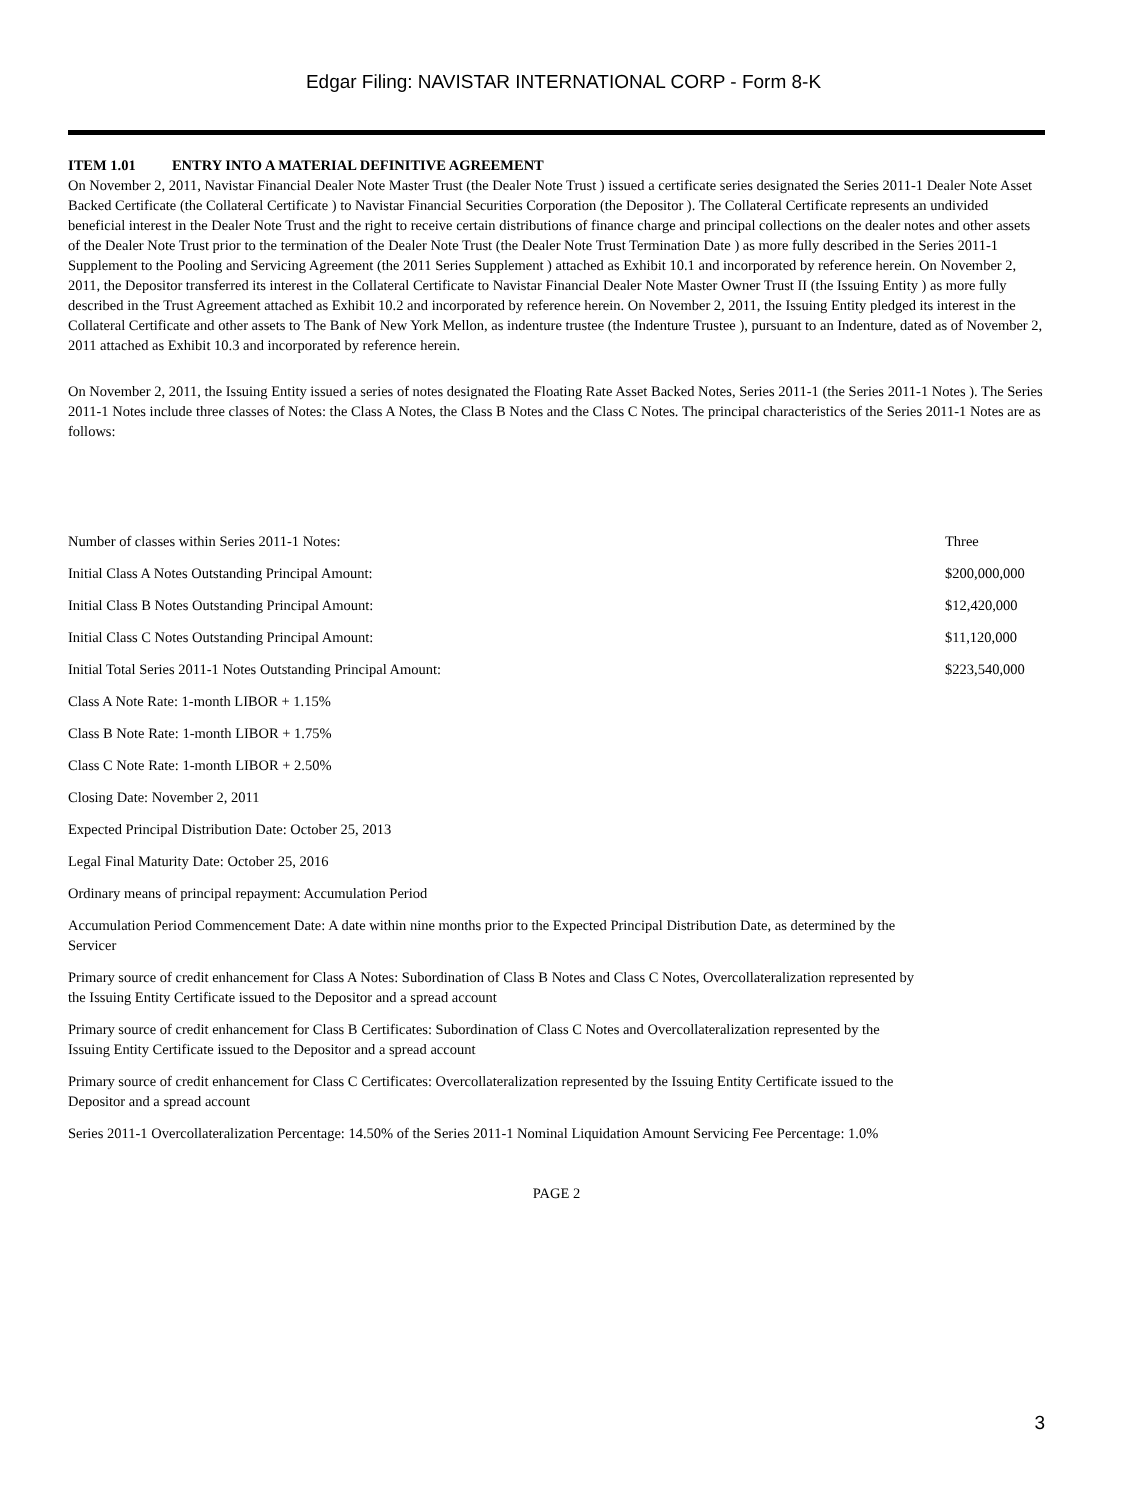Edgar Filing: NAVISTAR INTERNATIONAL CORP - Form 8-K
ITEM 1.01 ENTRY INTO A MATERIAL DEFINITIVE AGREEMENT
On November 2, 2011, Navistar Financial Dealer Note Master Trust (the Dealer Note Trust ) issued a certificate series designated the Series 2011-1 Dealer Note Asset Backed Certificate (the Collateral Certificate ) to Navistar Financial Securities Corporation (the Depositor ). The Collateral Certificate represents an undivided beneficial interest in the Dealer Note Trust and the right to receive certain distributions of finance charge and principal collections on the dealer notes and other assets of the Dealer Note Trust prior to the termination of the Dealer Note Trust (the Dealer Note Trust Termination Date ) as more fully described in the Series 2011-1 Supplement to the Pooling and Servicing Agreement (the 2011 Series Supplement ) attached as Exhibit 10.1 and incorporated by reference herein. On November 2, 2011, the Depositor transferred its interest in the Collateral Certificate to Navistar Financial Dealer Note Master Owner Trust II (the Issuing Entity ) as more fully described in the Trust Agreement attached as Exhibit 10.2 and incorporated by reference herein. On November 2, 2011, the Issuing Entity pledged its interest in the Collateral Certificate and other assets to The Bank of New York Mellon, as indenture trustee (the Indenture Trustee ), pursuant to an Indenture, dated as of November 2, 2011 attached as Exhibit 10.3 and incorporated by reference herein.
On November 2, 2011, the Issuing Entity issued a series of notes designated the Floating Rate Asset Backed Notes, Series 2011-1 (the Series 2011-1 Notes ). The Series 2011-1 Notes include three classes of Notes: the Class A Notes, the Class B Notes and the Class C Notes. The principal characteristics of the Series 2011-1 Notes are as follows:
| Number of classes within Series 2011-1 Notes: | Three |
| Initial Class A Notes Outstanding Principal Amount: | $200,000,000 |
| Initial Class B Notes Outstanding Principal Amount: | $12,420,000 |
| Initial Class C Notes Outstanding Principal Amount: | $11,120,000 |
| Initial Total Series 2011-1 Notes Outstanding Principal Amount: | $223,540,000 |
| Class A Note Rate: 1-month LIBOR + 1.15% | |
| Class B Note Rate: 1-month LIBOR + 1.75% | |
| Class C Note Rate: 1-month LIBOR + 2.50% | |
| Closing Date: November 2, 2011 | |
| Expected Principal Distribution Date: October 25, 2013 | |
| Legal Final Maturity Date: October 25, 2016 | |
| Ordinary means of principal repayment: Accumulation Period | |
| Accumulation Period Commencement Date: A date within nine months prior to the Expected Principal Distribution Date, as determined by the Servicer | |
| Primary source of credit enhancement for Class A Notes: Subordination of Class B Notes and Class C Notes, Overcollateralization represented by the Issuing Entity Certificate issued to the Depositor and a spread account | |
| Primary source of credit enhancement for Class B Certificates: Subordination of Class C Notes and Overcollateralization represented by the Issuing Entity Certificate issued to the Depositor and a spread account | |
| Primary source of credit enhancement for Class C Certificates: Overcollateralization represented by the Issuing Entity Certificate issued to the Depositor and a spread account | |
| Series 2011-1 Overcollateralization Percentage: 14.50% of the Series 2011-1 Nominal Liquidation Amount Servicing Fee Percentage: 1.0% | |
PAGE 2
3